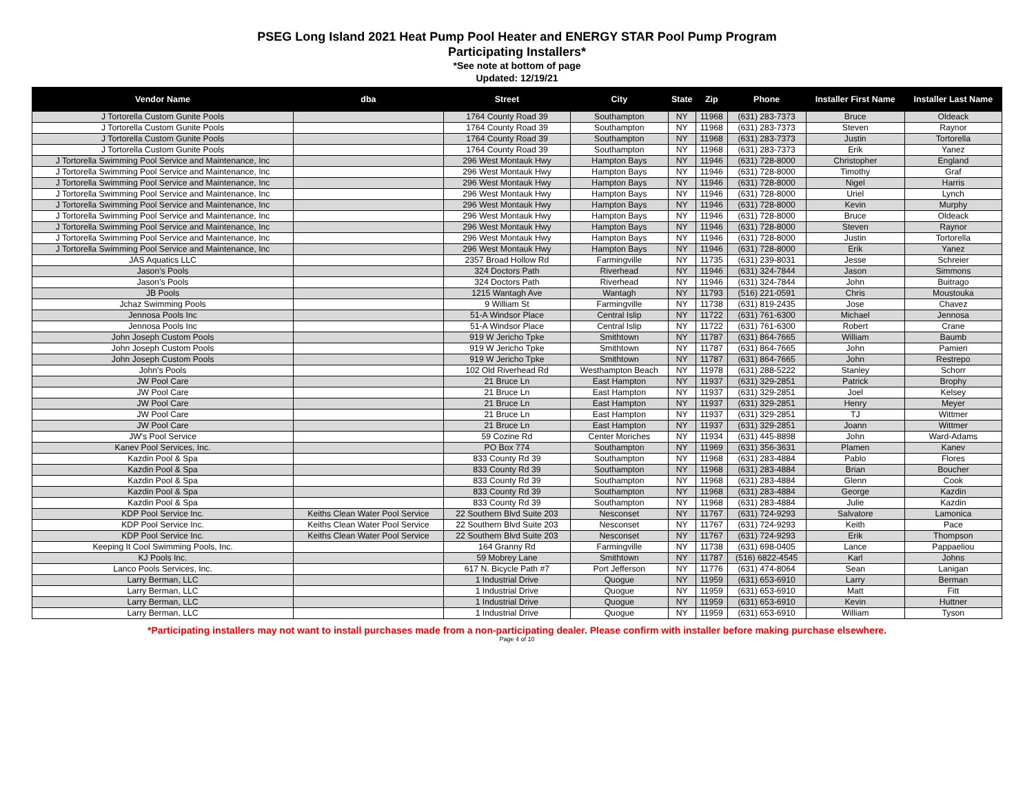PSEG Long Island 2021 Heat Pump Pool Heater and ENERGY STAR Pool Pump Program
Participating Installers*
*See note at bottom of page
Updated: 12/19/21
| Vendor Name | dba | Street | City | State | Zip | Phone | Installer First Name | Installer Last Name |
| --- | --- | --- | --- | --- | --- | --- | --- | --- |
| J Tortorella Custom Gunite Pools | | 1764 County Road 39 | Southampton | NY | 11968 | (631) 283-7373 | Bruce | Oldeack |
| J Tortorella Custom Gunite Pools | | 1764 County Road 39 | Southampton | NY | 11968 | (631) 283-7373 | Steven | Raynor |
| J Tortorella Custom Gunite Pools | | 1764 County Road 39 | Southampton | NY | 11968 | (631) 283-7373 | Justin | Tortorella |
| J Tortorella Custom Gunite Pools | | 1764 County Road 39 | Southampton | NY | 11968 | (631) 283-7373 | Erik | Yanez |
| J Tortorella Swimming Pool Service and Maintenance, Inc | | 296 West Montauk Hwy | Hampton Bays | NY | 11946 | (631) 728-8000 | Christopher | England |
| J Tortorella Swimming Pool Service and Maintenance, Inc | | 296 West Montauk Hwy | Hampton Bays | NY | 11946 | (631) 728-8000 | Timothy | Graf |
| J Tortorella Swimming Pool Service and Maintenance, Inc | | 296 West Montauk Hwy | Hampton Bays | NY | 11946 | (631) 728-8000 | Nigel | Harris |
| J Tortorella Swimming Pool Service and Maintenance, Inc | | 296 West Montauk Hwy | Hampton Bays | NY | 11946 | (631) 728-8000 | Uriel | Lynch |
| J Tortorella Swimming Pool Service and Maintenance, Inc | | 296 West Montauk Hwy | Hampton Bays | NY | 11946 | (631) 728-8000 | Kevin | Murphy |
| J Tortorella Swimming Pool Service and Maintenance, Inc | | 296 West Montauk Hwy | Hampton Bays | NY | 11946 | (631) 728-8000 | Bruce | Oldeack |
| J Tortorella Swimming Pool Service and Maintenance, Inc | | 296 West Montauk Hwy | Hampton Bays | NY | 11946 | (631) 728-8000 | Steven | Raynor |
| J Tortorella Swimming Pool Service and Maintenance, Inc | | 296 West Montauk Hwy | Hampton Bays | NY | 11946 | (631) 728-8000 | Justin | Tortorella |
| J Tortorella Swimming Pool Service and Maintenance, Inc | | 296 West Montauk Hwy | Hampton Bays | NY | 11946 | (631) 728-8000 | Erik | Yanez |
| JAS Aquatics LLC | | 2357 Broad Hollow Rd | Farmingville | NY | 11735 | (631) 239-8031 | Jesse | Schreier |
| Jason's Pools | | 324 Doctors Path | Riverhead | NY | 11946 | (631) 324-7844 | Jason | Simmons |
| Jason's Pools | | 324 Doctors Path | Riverhead | NY | 11946 | (631) 324-7844 | John | Buitrago |
| JB Pools | | 1215 Wantagh Ave | Wantagh | NY | 11793 | (516) 221-0591 | Chris | Moustouka |
| Jchaz Swimming Pools | | 9 William St | Farmingville | NY | 11738 | (631) 819-2435 | Jose | Chavez |
| Jennosa Pools Inc | | 51-A Windsor Place | Central Islip | NY | 11722 | (631) 761-6300 | Michael | Jennosa |
| Jennosa Pools Inc | | 51-A Windsor Place | Central Islip | NY | 11722 | (631) 761-6300 | Robert | Crane |
| John Joseph Custom Pools | | 919 W Jericho Tpke | Smithtown | NY | 11787 | (631) 864-7665 | William | Baumb |
| John Joseph Custom Pools | | 919 W Jericho Tpke | Smithtown | NY | 11787 | (631) 864-7665 | John | Pamieri |
| John Joseph Custom Pools | | 919 W Jericho Tpke | Smithtown | NY | 11787 | (631) 864-7665 | John | Restrepo |
| John's Pools | | 102 Old Riverhead Rd | Westhampton Beach | NY | 11978 | (631) 288-5222 | Stanley | Schorr |
| JW Pool Care | | 21 Bruce Ln | East Hampton | NY | 11937 | (631) 329-2851 | Patrick | Brophy |
| JW Pool Care | | 21 Bruce Ln | East Hampton | NY | 11937 | (631) 329-2851 | Joel | Kelsey |
| JW Pool Care | | 21 Bruce Ln | East Hampton | NY | 11937 | (631) 329-2851 | Henry | Meyer |
| JW Pool Care | | 21 Bruce Ln | East Hampton | NY | 11937 | (631) 329-2851 | TJ | Wittmer |
| JW Pool Care | | 21 Bruce Ln | East Hampton | NY | 11937 | (631) 329-2851 | Joann | Wittmer |
| JW's Pool Service | | 59 Cozine Rd | Center Moriches | NY | 11934 | (631) 445-8898 | John | Ward-Adams |
| Kanev Pool Services, Inc. | | PO Box 774 | Southampton | NY | 11969 | (631) 356-3631 | Plamen | Kanev |
| Kazdin Pool & Spa | | 833 County Rd 39 | Southampton | NY | 11968 | (631) 283-4884 | Pablo | Flores |
| Kazdin Pool & Spa | | 833 County Rd 39 | Southampton | NY | 11968 | (631) 283-4884 | Brian | Boucher |
| Kazdin Pool & Spa | | 833 County Rd 39 | Southampton | NY | 11968 | (631) 283-4884 | Glenn | Cook |
| Kazdin Pool & Spa | | 833 County Rd 39 | Southampton | NY | 11968 | (631) 283-4884 | George | Kazdin |
| Kazdin Pool & Spa | | 833 County Rd 39 | Southampton | NY | 11968 | (631) 283-4884 | Julie | Kazdin |
| KDP Pool Service Inc. | Keiths Clean Water Pool Service | 22 Southern Blvd Suite 203 | Nesconset | NY | 11767 | (631) 724-9293 | Salvatore | Lamonica |
| KDP Pool Service Inc. | Keiths Clean Water Pool Service | 22 Southern Blvd Suite 203 | Nesconset | NY | 11767 | (631) 724-9293 | Keith | Pace |
| KDP Pool Service Inc. | Keiths Clean Water Pool Service | 22 Southern Blvd Suite 203 | Nesconset | NY | 11767 | (631) 724-9293 | Erik | Thompson |
| Keeping It Cool Swimming Pools, Inc. | | 164 Granny Rd | Farmingville | NY | 11738 | (631) 698-0405 | Lance | Pappaeliou |
| KJ Pools Inc. | | 59 Mobrey Lane | Smithtown | NY | 11787 | (516) 6822-4545 | Karl | Johns |
| Lanco Pools Services, Inc. | | 617 N. Bicycle Path #7 | Port Jefferson | NY | 11776 | (631) 474-8064 | Sean | Lanigan |
| Larry Berman, LLC | | 1 Industrial Drive | Quogue | NY | 11959 | (631) 653-6910 | Larry | Berman |
| Larry Berman, LLC | | 1 Industrial Drive | Quogue | NY | 11959 | (631) 653-6910 | Matt | Fitt |
| Larry Berman, LLC | | 1 Industrial Drive | Quogue | NY | 11959 | (631) 653-6910 | Kevin | Huttner |
| Larry Berman, LLC | | 1 Industrial Drive | Quogue | NY | 11959 | (631) 653-6910 | William | Tyson |
*Participating installers may not want to install purchases made from a non-participating dealer. Please confirm with installer before making purchase elsewhere.
Page 4 of 10